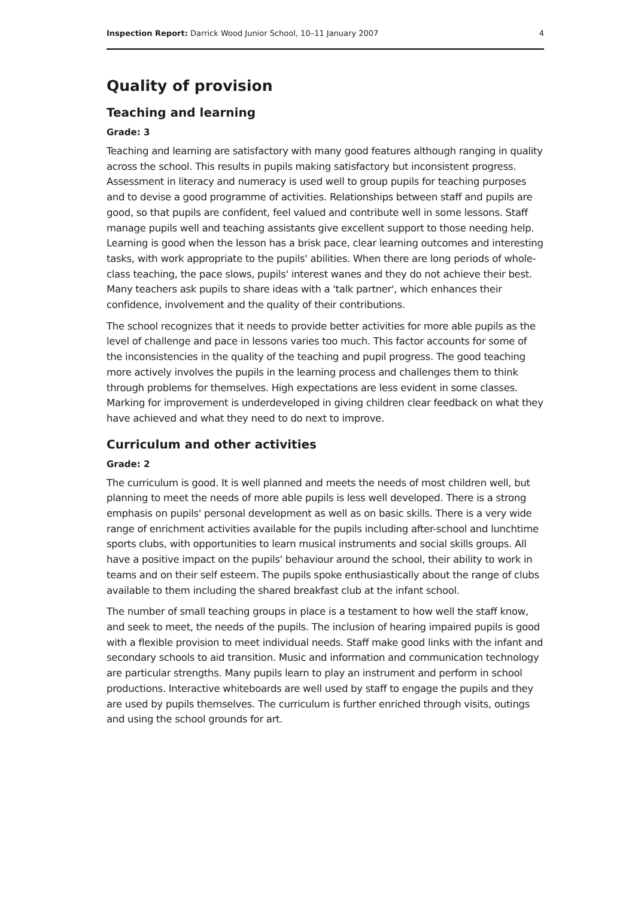Inspection Report: Darrick Wood Junior School, 10–11 January 2007 4
Quality of provision
Teaching and learning
Grade: 3
Teaching and learning are satisfactory with many good features although ranging in quality across the school. This results in pupils making satisfactory but inconsistent progress. Assessment in literacy and numeracy is used well to group pupils for teaching purposes and to devise a good programme of activities. Relationships between staff and pupils are good, so that pupils are confident, feel valued and contribute well in some lessons. Staff manage pupils well and teaching assistants give excellent support to those needing help. Learning is good when the lesson has a brisk pace, clear learning outcomes and interesting tasks, with work appropriate to the pupils' abilities. When there are long periods of whole-class teaching, the pace slows, pupils' interest wanes and they do not achieve their best. Many teachers ask pupils to share ideas with a 'talk partner', which enhances their confidence, involvement and the quality of their contributions.
The school recognizes that it needs to provide better activities for more able pupils as the level of challenge and pace in lessons varies too much. This factor accounts for some of the inconsistencies in the quality of the teaching and pupil progress. The good teaching more actively involves the pupils in the learning process and challenges them to think through problems for themselves. High expectations are less evident in some classes. Marking for improvement is underdeveloped in giving children clear feedback on what they have achieved and what they need to do next to improve.
Curriculum and other activities
Grade: 2
The curriculum is good. It is well planned and meets the needs of most children well, but planning to meet the needs of more able pupils is less well developed. There is a strong emphasis on pupils' personal development as well as on basic skills. There is a very wide range of enrichment activities available for the pupils including after-school and lunchtime sports clubs, with opportunities to learn musical instruments and social skills groups. All have a positive impact on the pupils' behaviour around the school, their ability to work in teams and on their self esteem. The pupils spoke enthusiastically about the range of clubs available to them including the shared breakfast club at the infant school.
The number of small teaching groups in place is a testament to how well the staff know, and seek to meet, the needs of the pupils. The inclusion of hearing impaired pupils is good with a flexible provision to meet individual needs. Staff make good links with the infant and secondary schools to aid transition. Music and information and communication technology are particular strengths. Many pupils learn to play an instrument and perform in school productions. Interactive whiteboards are well used by staff to engage the pupils and they are used by pupils themselves. The curriculum is further enriched through visits, outings and using the school grounds for art.